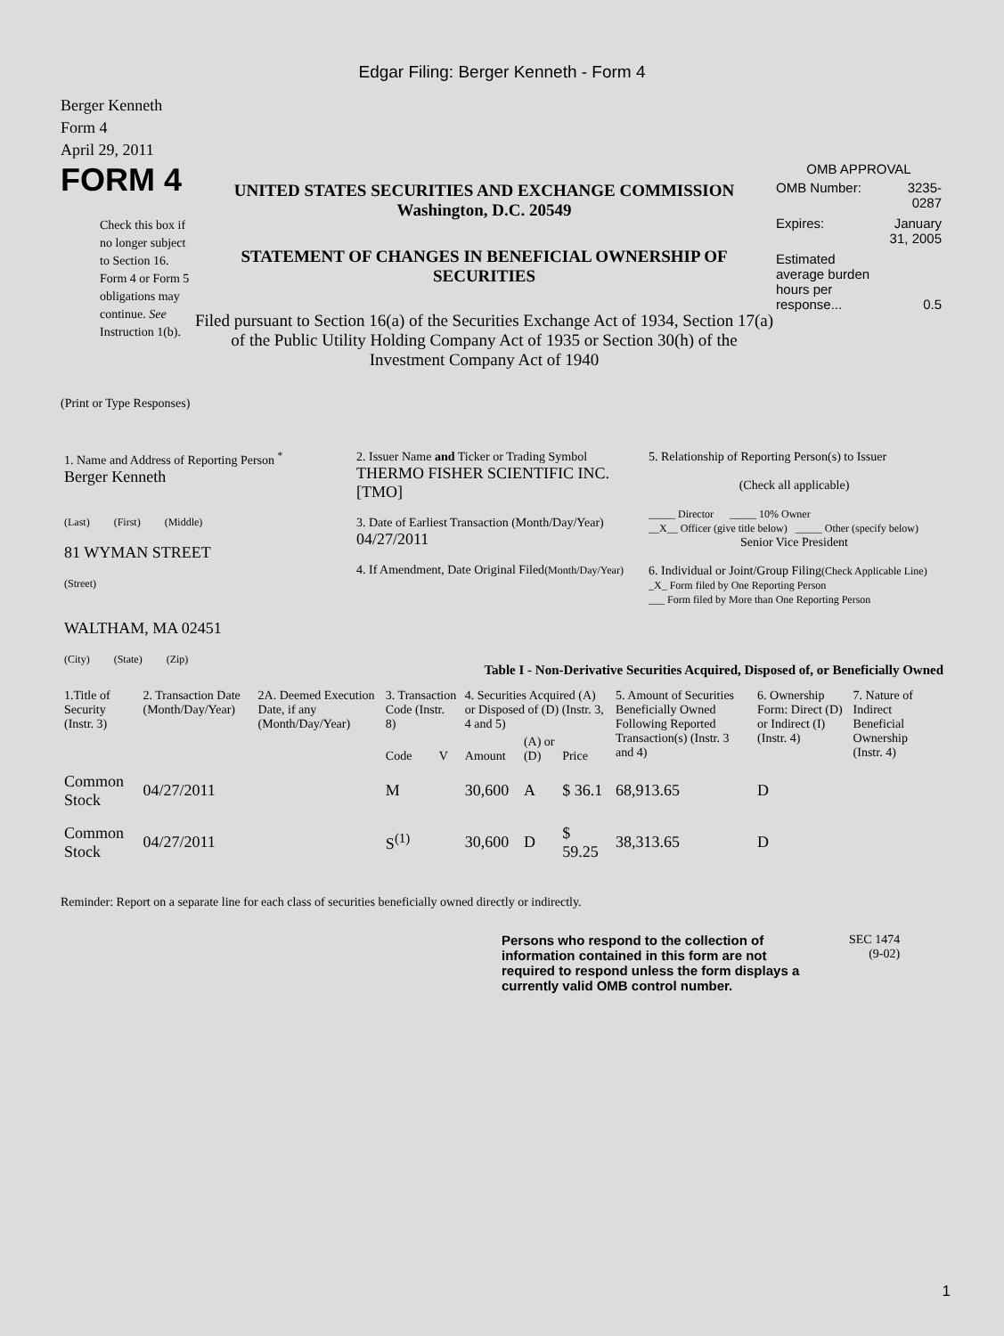Edgar Filing: Berger Kenneth - Form 4
Berger Kenneth
Form 4
April 29, 2011
FORM 4
Check this box if no longer subject to Section 16. Form 4 or Form 5 obligations may continue. See Instruction 1(b).
UNITED STATES SECURITIES AND EXCHANGE COMMISSION
Washington, D.C. 20549
STATEMENT OF CHANGES IN BENEFICIAL OWNERSHIP OF SECURITIES
Filed pursuant to Section 16(a) of the Securities Exchange Act of 1934, Section 17(a) of the Public Utility Holding Company Act of 1935 or Section 30(h) of the Investment Company Act of 1940
OMB APPROVAL
| OMB Number: | 3235-0287 |
| Expires: | January 31, 2005 |
| Estimated average burden hours per response... | 0.5 |
(Print or Type Responses)
| 1. Name and Address of Reporting Person <sup>*</sup> Berger Kenneth (Last) (First) (Middle) 81 WYMAN STREET (Street) WALTHAM, MA 02451 (City) (State) (Zip) | 2. Issuer Name and Ticker or Trading Symbol THERMO FISHER SCIENTIFIC INC. [TMO] 3. Date of Earliest Transaction (Month/Day/Year) 04/27/2011 4. If Amendment, Date Original Filed (Month/Day/Year) | 5. Relationship of Reporting Person(s) to Issuer (Check all applicable) _____ Director _____ 10% Owner __X__ Officer (give title below) _____ Other (specify below) Senior Vice President 6. Individual or Joint/Group Filing (Check Applicable Line) _X_ Form filed by One Reporting Person ___ Form filed by More than One Reporting Person |
Table I - Non-Derivative Securities Acquired, Disposed of, or Beneficially Owned
| 1.Title of Security (Instr. 3) | 2. Transaction Date (Month/Day/Year) | 2A. Deemed Execution Date, if any (Month/Day/Year) | 3. Transaction Code (Instr. 8) | | 4. Securities Acquired (A) or Disposed of (D) (Instr. 3, 4 and 5) | | | 5. Amount of Securities Beneficially Owned Following Reported Transaction(s) (Instr. 3 and 4) | 6. Ownership Form: Direct (D) or Indirect (I) (Instr. 4) | 7. Nature of Indirect Beneficial Ownership (Instr. 4) |
| --- | --- | --- | --- | --- | --- | --- | --- | --- | --- | --- |
| | | | Code | V | Amount | (A) or (D) | Price | | | |
| Common Stock | 04/27/2011 | | M | | 30,600 | A | $ 36.1 | 68,913.65 | D | |
| Common Stock | 04/27/2011 | | S<sup>(1)</sup> | | 30,600 | D | $ 59.25 | 38,313.65 | D | |
Reminder: Report on a separate line for each class of securities beneficially owned directly or indirectly.
Persons who respond to the collection of information contained in this form are not required to respond unless the form displays a currently valid OMB control number.
SEC 1474
(9-02)
1